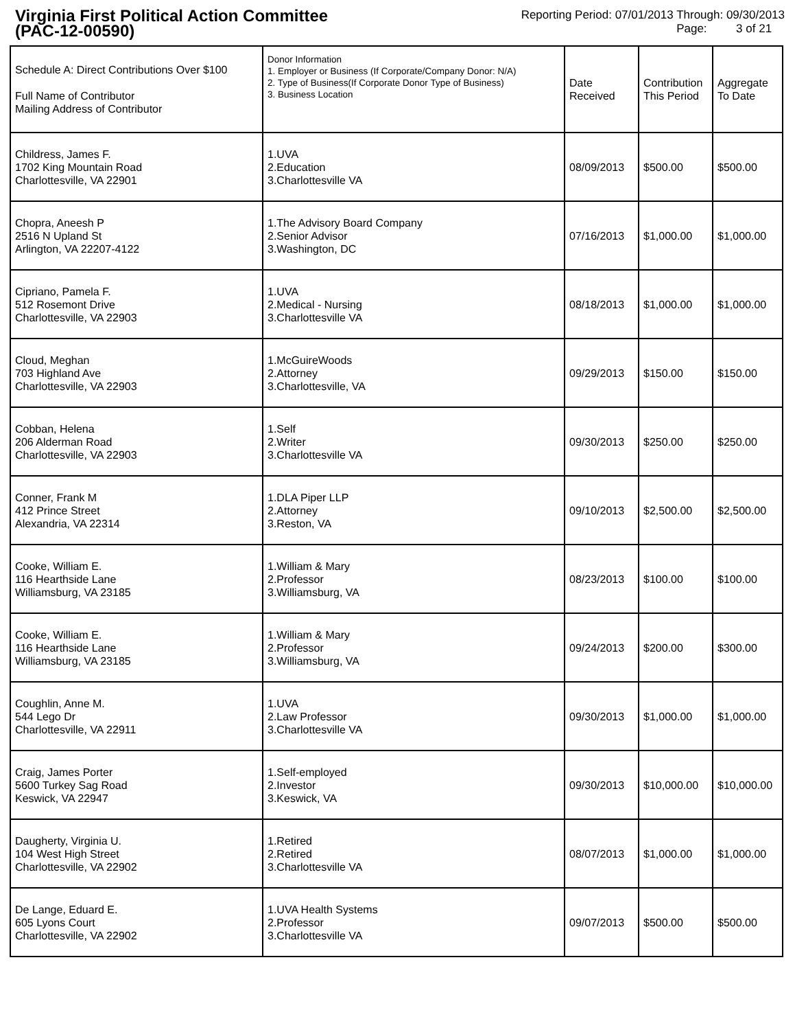Virginia First Political Action Committee
(PAC-12-00590)
Reporting Period: 07/01/2013 Through: 09/30/2013
Page: 3 of 21
| Schedule A: Direct Contributions Over $100 Full Name of Contributor Mailing Address of Contributor | Donor Information 1. Employer or Business (If Corporate/Company Donor: N/A) 2. Type of Business(If Corporate Donor Type of Business) 3. Business Location | Date Received | Contribution This Period | Aggregate To Date |
| --- | --- | --- | --- | --- |
| Childress, James F. 1702 King Mountain Road Charlottesville, VA 22901 | 1.UVA 2.Education 3.Charlottesville VA | 08/09/2013 | $500.00 | $500.00 |
| Chopra, Aneesh P 2516 N Upland St Arlington, VA 22207-4122 | 1.The Advisory Board Company 2.Senior Advisor 3.Washington, DC | 07/16/2013 | $1,000.00 | $1,000.00 |
| Cipriano, Pamela F. 512 Rosemont Drive Charlottesville, VA 22903 | 1.UVA 2.Medical - Nursing 3.Charlottesville VA | 08/18/2013 | $1,000.00 | $1,000.00 |
| Cloud, Meghan 703 Highland Ave Charlottesville, VA 22903 | 1.McGuireWoods 2.Attorney 3.Charlottesville, VA | 09/29/2013 | $150.00 | $150.00 |
| Cobban, Helena 206 Alderman Road Charlottesville, VA 22903 | 1.Self 2.Writer 3.Charlottesville VA | 09/30/2013 | $250.00 | $250.00 |
| Conner, Frank M 412 Prince Street Alexandria, VA 22314 | 1.DLA Piper LLP 2.Attorney 3.Reston, VA | 09/10/2013 | $2,500.00 | $2,500.00 |
| Cooke, William E. 116 Hearthside Lane Williamsburg, VA 23185 | 1.William & Mary 2.Professor 3.Williamsburg, VA | 08/23/2013 | $100.00 | $100.00 |
| Cooke, William E. 116 Hearthside Lane Williamsburg, VA 23185 | 1.William & Mary 2.Professor 3.Williamsburg, VA | 09/24/2013 | $200.00 | $300.00 |
| Coughlin, Anne M. 544 Lego Dr Charlottesville, VA 22911 | 1.UVA 2.Law Professor 3.Charlottesville VA | 09/30/2013 | $1,000.00 | $1,000.00 |
| Craig, James Porter 5600 Turkey Sag Road Keswick, VA 22947 | 1.Self-employed 2.Investor 3.Keswick, VA | 09/30/2013 | $10,000.00 | $10,000.00 |
| Daugherty, Virginia U. 104 West High Street Charlottesville, VA 22902 | 1.Retired 2.Retired 3.Charlottesville VA | 08/07/2013 | $1,000.00 | $1,000.00 |
| De Lange, Eduard E. 605 Lyons Court Charlottesville, VA 22902 | 1.UVA Health Systems 2.Professor 3.Charlottesville VA | 09/07/2013 | $500.00 | $500.00 |